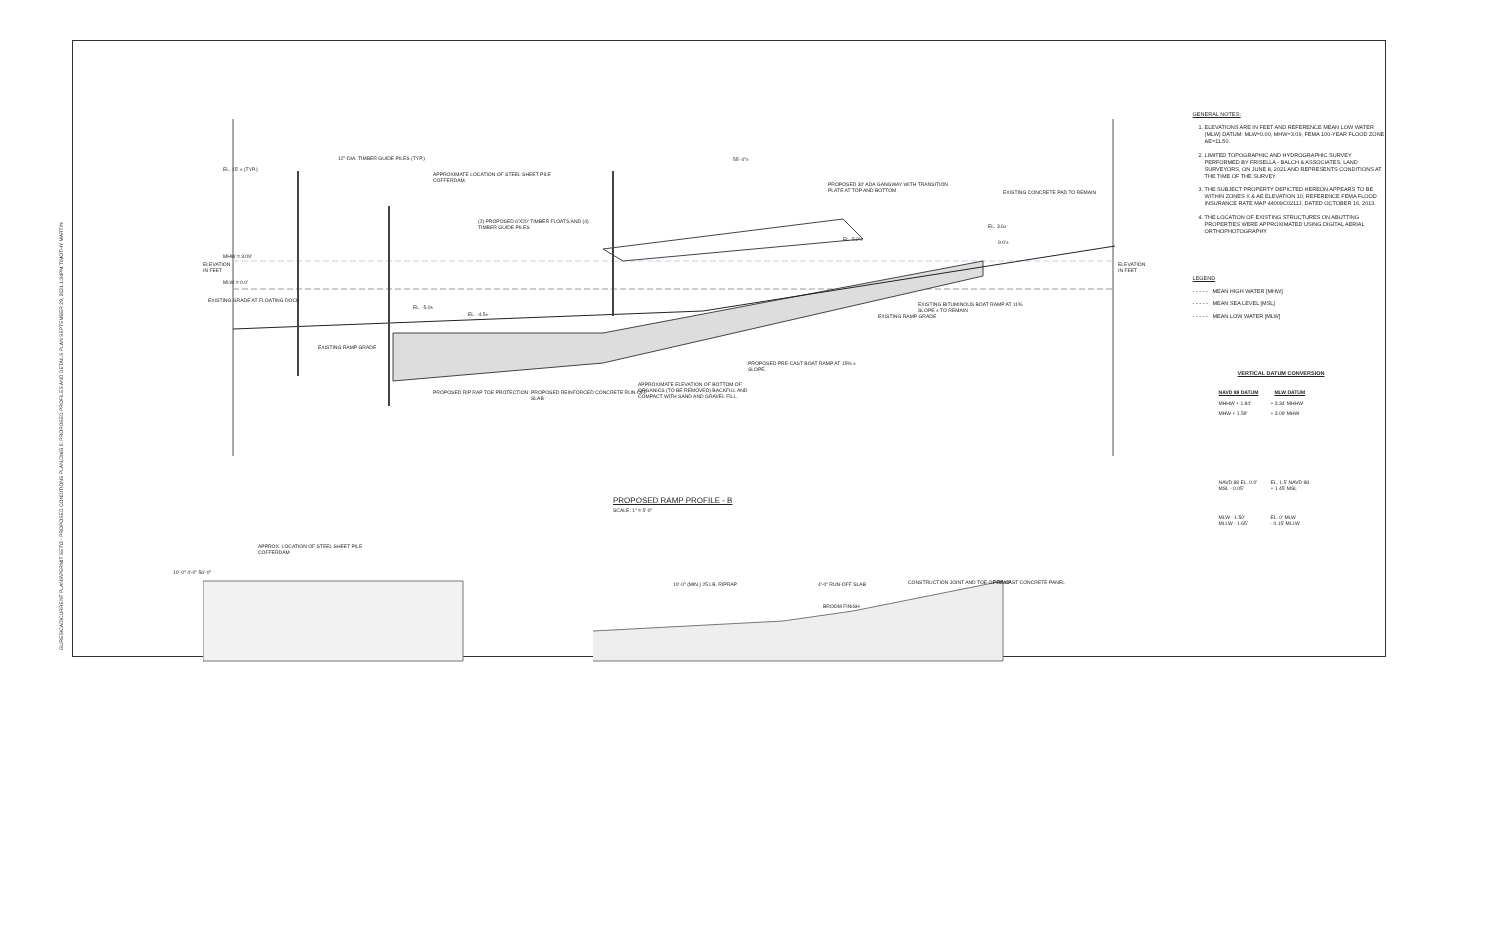GURES\CAD\CURRENT PLANS\PERMIT SET\3 - PROPOSED CONDITIONS PLAN.DWG 5: PROPOSED PROFILES AND DETAILS PLAN SEPTEMBER 29, 2021 1:34PM TIMOTHY MARTIN
EL. 15' ± (TYP.)
12"-DIA. TIMBER GUIDE PILES (TYP.)
APPROXIMATE LOCATION OF STEEL SHEET PILE COFFERDAM.
55'-4"±
PROPOSED 30' ADA GANGWAY WITH TRANSITION PLATE AT TOP AND BOTTOM
EXISTING CONCRETE PAD TO REMAIN
(2) PROPOSED 6'X20' TIMBER FLOATS AND (4) TIMBER GUIDE PILES
EL. 3.6±
EL. 5.2'±
9.0'±
MHW = 3.09'
MLW = 0.0'
EXISTING GRADE AT FLOATING DOCK
EL. -5.0±
EL. -4.5±
EXISTING BITUMINOUS BOAT RAMP AT 11% SLOPE ± TO REMAIN
EXISTING RAMP GRADE
EXISTING RAMP GRADE
PROPOSED PRE-CAST BOAT RAMP AT 15% ± SLOPE.
APPROXIMATE ELEVATION OF BOTTOM OF ORGANICS (TO BE REMOVED) BACKFILL AND COMPACT WITH SAND AND GRAVEL FILL.
PROPOSED RIP RAP TOE PROTECTION
PROPOSED REINFORCED CONCRETE RUN-OFF SLAB
ELEVATION IN FEET
ELEVATION IN FEET
PROPOSED RAMP PROFILE - B
SCALE: 1" = 5'-0"
APPROX. LOCATION OF STEEL SHEET PILE COFFERDAM
10'-0" 4'-0" 56'-0"
10'-0" (MIN.) 25 LB. RIPRAP 4'-0" RUN-OFF SLAB CONSTRUCTION JOINT AND TOE OF RAMP PRE-CAST CONCRETE PANEL
BROOM FINISH
GENERAL NOTES:
1. ELEVATIONS ARE IN FEET AND REFERENCE MEAN LOW WATER (MLW) DATUM: MLW=0.00, MHW=3.09, FEMA 100-YEAR FLOOD ZONE AE=11.50.
2. LIMITED TOPOGRAPHIC AND HYDROGRAPHIC SURVEY PERFORMED BY FRISELLA - BALCH & ASSOCIATES, LAND SURVEYORS, ON JUNE 8, 2021 AND REPRESENTS CONDITIONS AT THE TIME OF THE SURVEY.
3. THE SUBJECT PROPERTY DEPICTED HEREON APPEARS TO BE WITHIN ZONES X & AE ELEVATION 10, REFERENCE FEMA FLOOD INSURANCE RATE MAP 44009C0211J, DATED OCTOBER 16, 2013.
4. THE LOCATION OF EXISTING STRUCTURES ON ABUTTING PROPERTIES WERE APPROXIMATED USING DIGITAL AERIAL ORTHOPHOTOGRAPHY
LEGEND
- - - - - MEAN HIGH WATER [MHW]
- - - - - MEAN SEA LEVEL [MSL]
- - - - - MEAN LOW WATER [MLW]
VERTICAL DATUM CONVERSION
| NAVD 88 DATUM | MLW DATUM |
| --- | --- |
| MHHW + 1.84' | + 3.34' MHHW |
| MHW + 1.59' | + 3.09' MHW |
| NAVD 88 EL. 0.0' MSL - 0.05' | EL. 1.5' NAVD 88 + 1.45' MSL |
| MLW - 1.50' MLLW - 1.65' | EL. 0' MLW - 0.15' MLLW |